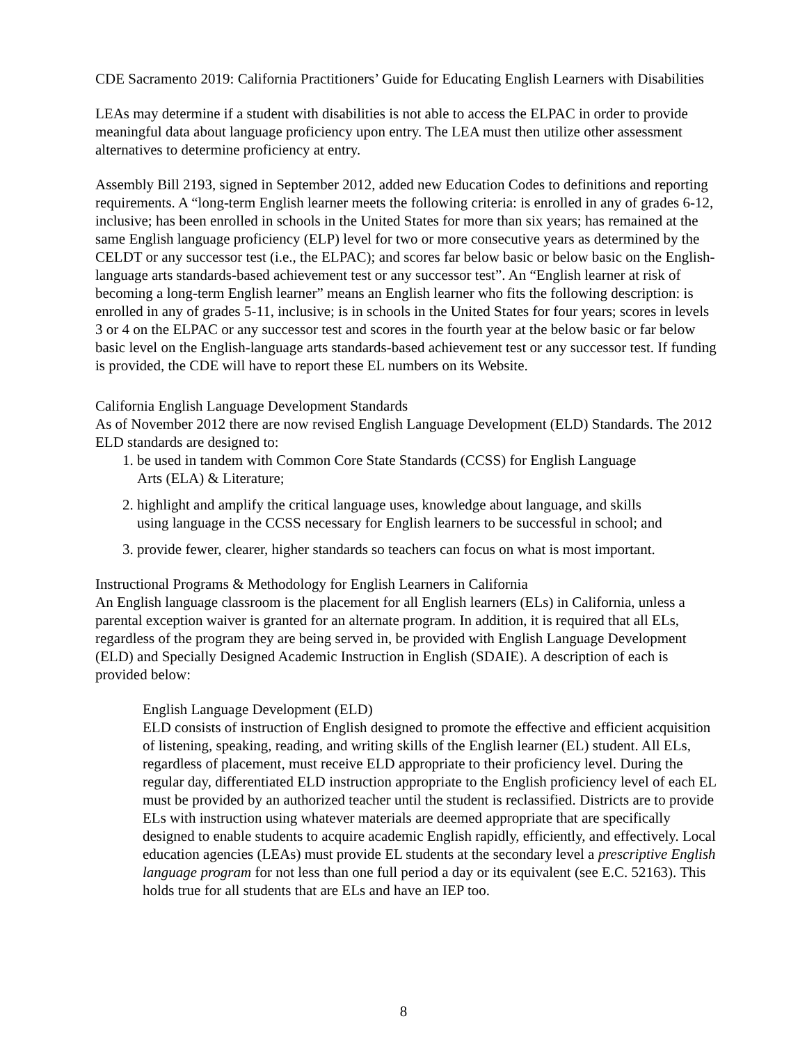CDE Sacramento 2019: California Practitioners’ Guide for Educating English Learners with Disabilities
LEAs may determine if a student with disabilities is not able to access the ELPAC in order to provide meaningful data about language proficiency upon entry. The LEA must then utilize other assessment alternatives to determine proficiency at entry.
Assembly Bill 2193, signed in September 2012, added new Education Codes to definitions and reporting requirements. A “long-term English learner meets the following criteria: is enrolled in any of grades 6-12, inclusive; has been enrolled in schools in the United States for more than six years; has remained at the same English language proficiency (ELP) level for two or more consecutive years as determined by the CELDT or any successor test (i.e., the ELPAC); and scores far below basic or below basic on the English-language arts standards-based achievement test or any successor test”. An “English learner at risk of becoming a long-term English learner” means an English learner who fits the following description: is enrolled in any of grades 5-11, inclusive; is in schools in the United States for four years; scores in levels 3 or 4 on the ELPAC or any successor test and scores in the fourth year at the below basic or far below basic level on the English-language arts standards-based achievement test or any successor test. If funding is provided, the CDE will have to report these EL numbers on its Website.
California English Language Development Standards
As of November 2012 there are now revised English Language Development (ELD) Standards. The 2012 ELD standards are designed to:
1. be used in tandem with Common Core State Standards (CCSS) for English Language
Arts (ELA) & Literature;
2. highlight and amplify the critical language uses, knowledge about language, and skills
using language in the CCSS necessary for English learners to be successful in school; and
3. provide fewer, clearer, higher standards so teachers can focus on what is most important.
Instructional Programs & Methodology for English Learners in California
An English language classroom is the placement for all English learners (ELs) in California, unless a parental exception waiver is granted for an alternate program. In addition, it is required that all ELs, regardless of the program they are being served in, be provided with English Language Development (ELD) and Specially Designed Academic Instruction in English (SDAIE). A description of each is provided below:
English Language Development (ELD)
ELD consists of instruction of English designed to promote the effective and efficient acquisition of listening, speaking, reading, and writing skills of the English learner (EL) student. All ELs, regardless of placement, must receive ELD appropriate to their proficiency level. During the regular day, differentiated ELD instruction appropriate to the English proficiency level of each EL must be provided by an authorized teacher until the student is reclassified. Districts are to provide ELs with instruction using whatever materials are deemed appropriate that are specifically designed to enable students to acquire academic English rapidly, efficiently, and effectively. Local education agencies (LEAs) must provide EL students at the secondary level a prescriptive English language program for not less than one full period a day or its equivalent (see E.C. 52163). This holds true for all students that are ELs and have an IEP too.
8